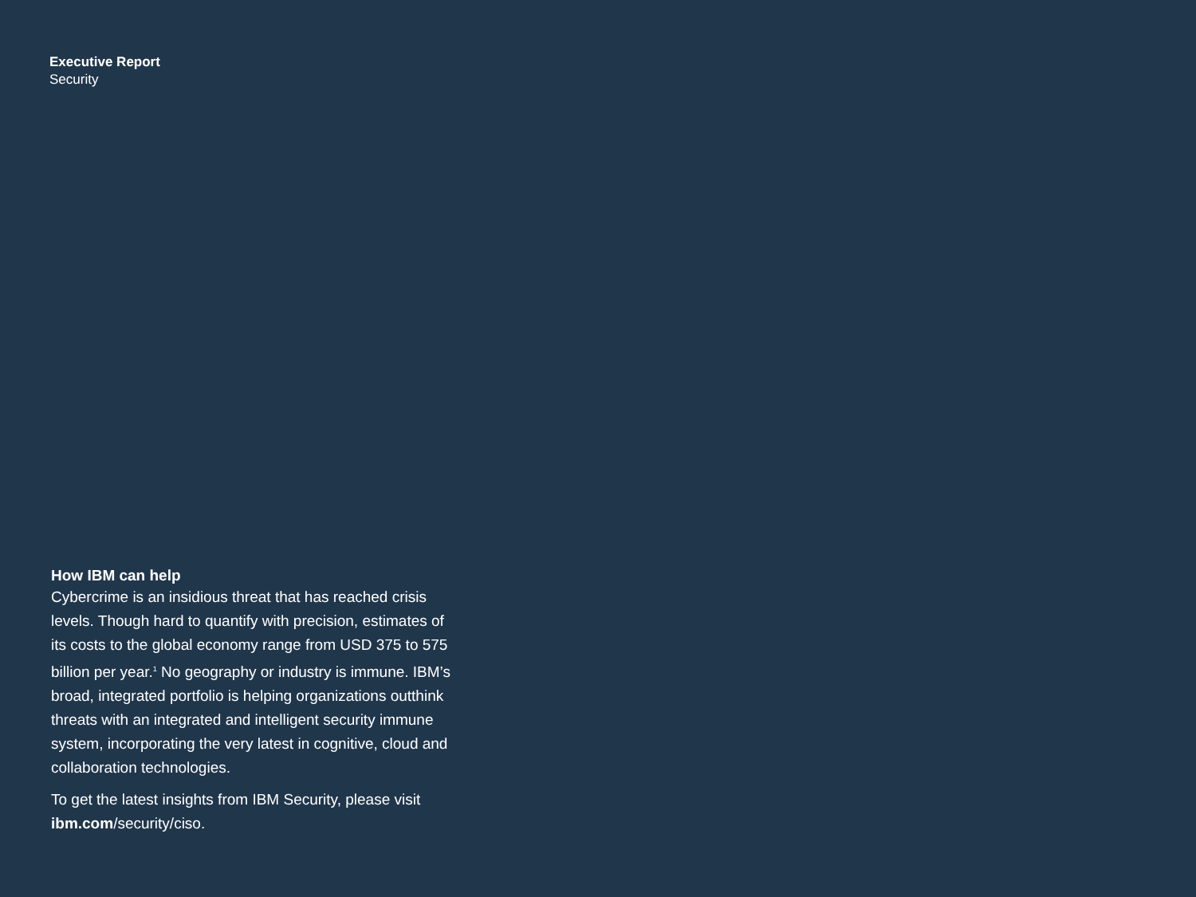Executive Report
Security
How IBM can help
Cybercrime is an insidious threat that has reached crisis levels. Though hard to quantify with precision, estimates of its costs to the global economy range from USD 375 to 575 billion per year.<sup>1</sup> No geography or industry is immune. IBM’s broad, integrated portfolio is helping organizations outthink threats with an integrated and intelligent security immune system, incorporating the very latest in cognitive, cloud and collaboration technologies.
To get the latest insights from IBM Security, please visit ibm.com/security/ciso.